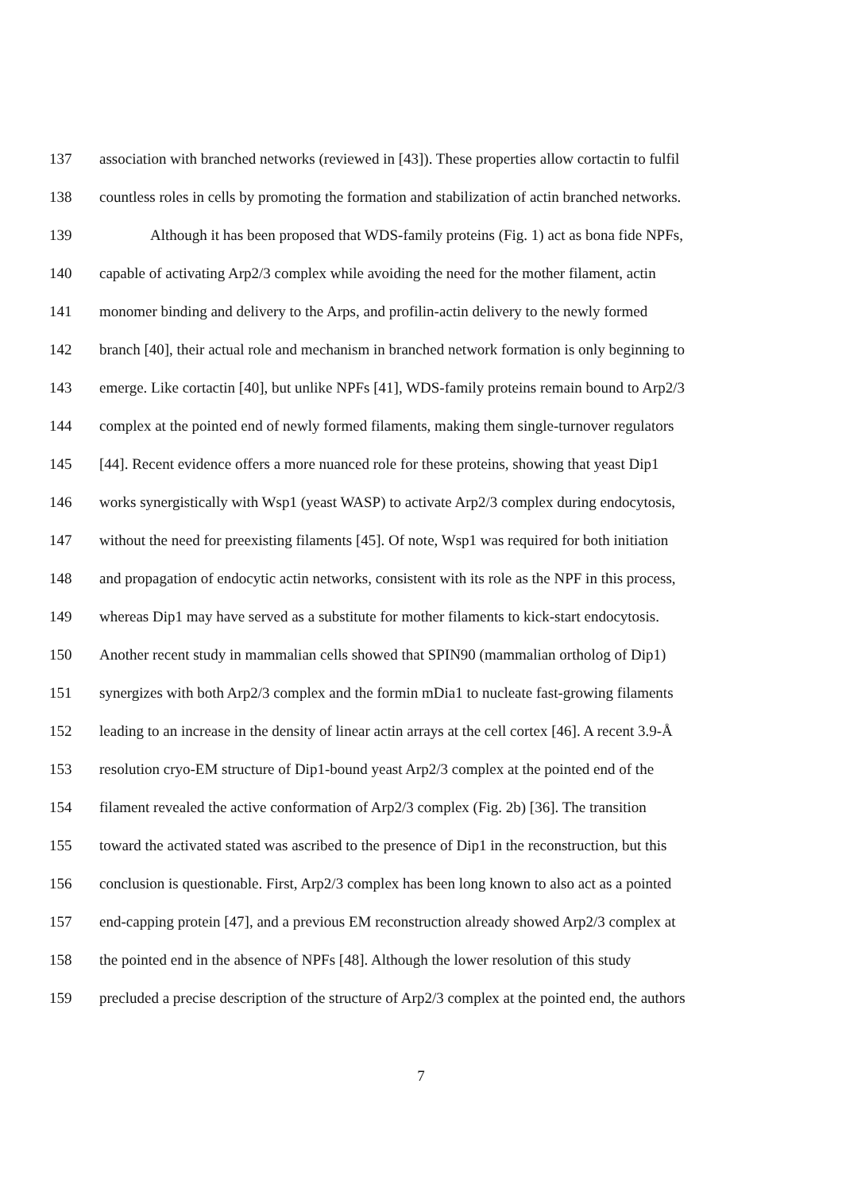137 association with branched networks (reviewed in [43]). These properties allow cortactin to fulfil
138 countless roles in cells by promoting the formation and stabilization of actin branched networks.
139 Although it has been proposed that WDS-family proteins (Fig. 1) act as bona fide NPFs,
140 capable of activating Arp2/3 complex while avoiding the need for the mother filament, actin
141 monomer binding and delivery to the Arps, and profilin-actin delivery to the newly formed
142 branch [40], their actual role and mechanism in branched network formation is only beginning to
143 emerge. Like cortactin [40], but unlike NPFs [41], WDS-family proteins remain bound to Arp2/3
144 complex at the pointed end of newly formed filaments, making them single-turnover regulators
145 [44]. Recent evidence offers a more nuanced role for these proteins, showing that yeast Dip1
146 works synergistically with Wsp1 (yeast WASP) to activate Arp2/3 complex during endocytosis,
147 without the need for preexisting filaments [45]. Of note, Wsp1 was required for both initiation
148 and propagation of endocytic actin networks, consistent with its role as the NPF in this process,
149 whereas Dip1 may have served as a substitute for mother filaments to kick-start endocytosis.
150 Another recent study in mammalian cells showed that SPIN90 (mammalian ortholog of Dip1)
151 synergizes with both Arp2/3 complex and the formin mDia1 to nucleate fast-growing filaments
152 leading to an increase in the density of linear actin arrays at the cell cortex [46]. A recent 3.9-Å
153 resolution cryo-EM structure of Dip1-bound yeast Arp2/3 complex at the pointed end of the
154 filament revealed the active conformation of Arp2/3 complex (Fig. 2b) [36]. The transition
155 toward the activated stated was ascribed to the presence of Dip1 in the reconstruction, but this
156 conclusion is questionable. First, Arp2/3 complex has been long known to also act as a pointed
157 end-capping protein [47], and a previous EM reconstruction already showed Arp2/3 complex at
158 the pointed end in the absence of NPFs [48]. Although the lower resolution of this study
159 precluded a precise description of the structure of Arp2/3 complex at the pointed end, the authors
7